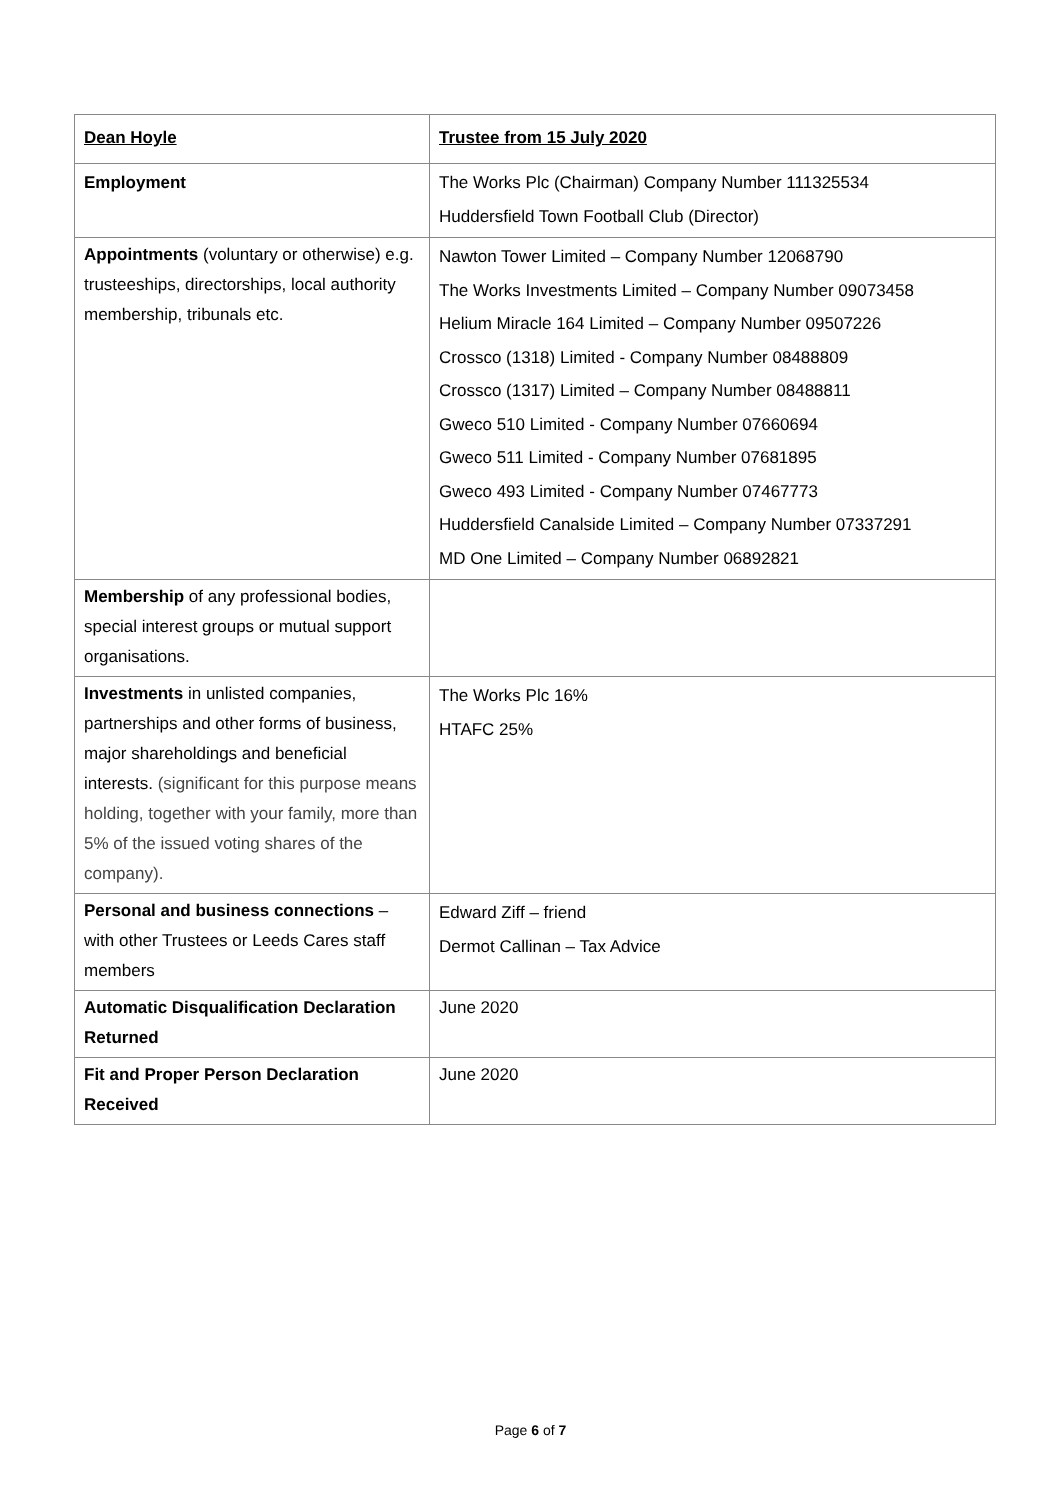| Dean Hoyle | Trustee from 15 July 2020 |
| Employment | The Works Plc (Chairman) Company Number 111325534 Huddersfield Town Football Club (Director) |
| Appointments (voluntary or otherwise) e.g. trusteeships, directorships, local authority membership, tribunals etc. | Nawton Tower Limited – Company Number 12068790 The Works Investments Limited – Company Number 09073458 Helium Miracle 164 Limited – Company Number 09507226 Crossco (1318) Limited - Company Number 08488809 Crossco (1317) Limited – Company Number 08488811 Gweco 510 Limited - Company Number 07660694 Gweco 511 Limited - Company Number 07681895 Gweco 493 Limited - Company Number 07467773 Huddersfield Canalside Limited – Company Number 07337291 MD One Limited – Company Number 06892821 |
| Membership of any professional bodies, special interest groups or mutual support organisations. | |
| Investments in unlisted companies, partnerships and other forms of business, major shareholdings and beneficial interests. (significant for this purpose means holding, together with your family, more than 5% of the issued voting shares of the company). | The Works Plc 16% HTAFC 25% |
| Personal and business connections – with other Trustees or Leeds Cares staff members | Edward Ziff – friend Dermot Callinan – Tax Advice |
| Automatic Disqualification Declaration Returned | June 2020 |
| Fit and Proper Person Declaration Received | June 2020 |
Page 6 of 7